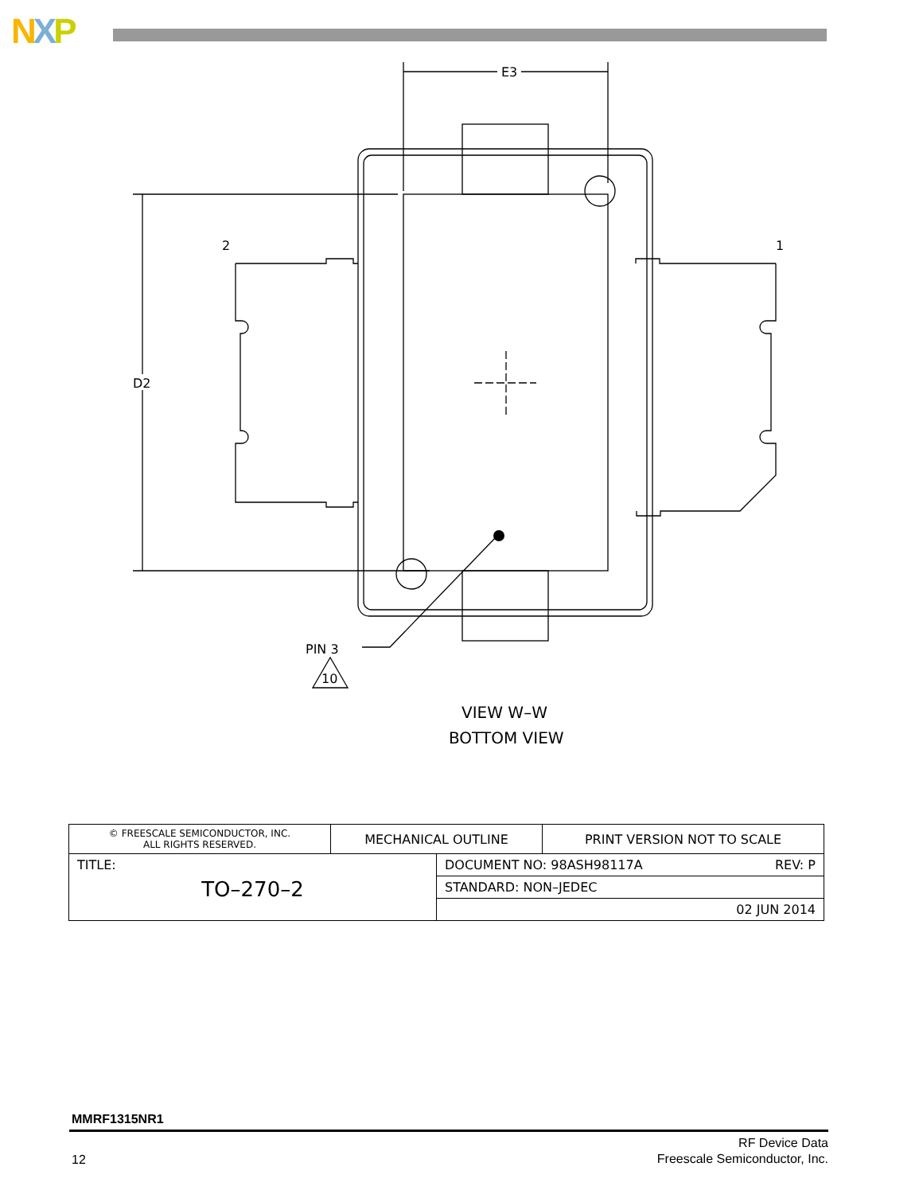NXP
E3
D2
2
1
PIN 3
10
VIEW W–W
BOTTOM VIEW
| © FREESCALE SEMICONDUCTOR, INC. ALL RIGHTS RESERVED. | MECHANICAL OUTLINE | | PRINT VERSION NOT TO SCALE |
| TITLE: TO–270–2 | | DOCUMENT NO: 98ASH98117A REV: P | |
| | | STANDARD: NON–JEDEC | |
| | | 02 JUN 2014 | |
MMRF1315NR1
12
RF Device Data
Freescale Semiconductor, Inc.